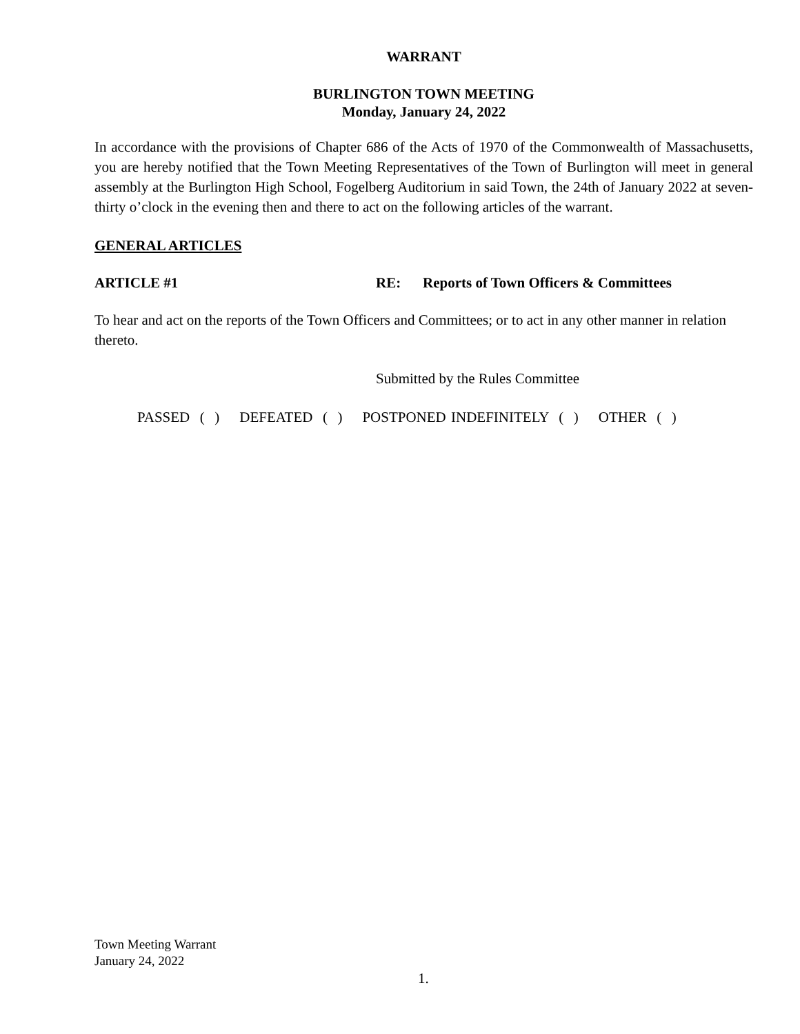WARRANT
BURLINGTON TOWN MEETING
Monday, January 24, 2022
In accordance with the provisions of Chapter 686 of the Acts of 1970 of the Commonwealth of Massachusetts, you are hereby notified that the Town Meeting Representatives of the Town of Burlington will meet in general assembly at the Burlington High School, Fogelberg Auditorium in said Town, the 24th of January 2022 at seven-thirty o’clock in the evening then and there to act on the following articles of the warrant.
GENERAL ARTICLES
ARTICLE #1 RE: Reports of Town Officers & Committees
To hear and act on the reports of the Town Officers and Committees; or to act in any other manner in relation thereto.
Submitted by the Rules Committee
PASSED ( ) DEFEATED ( ) POSTPONED INDEFINITELY ( ) OTHER ( )
Town Meeting Warrant
January 24, 2022
1.